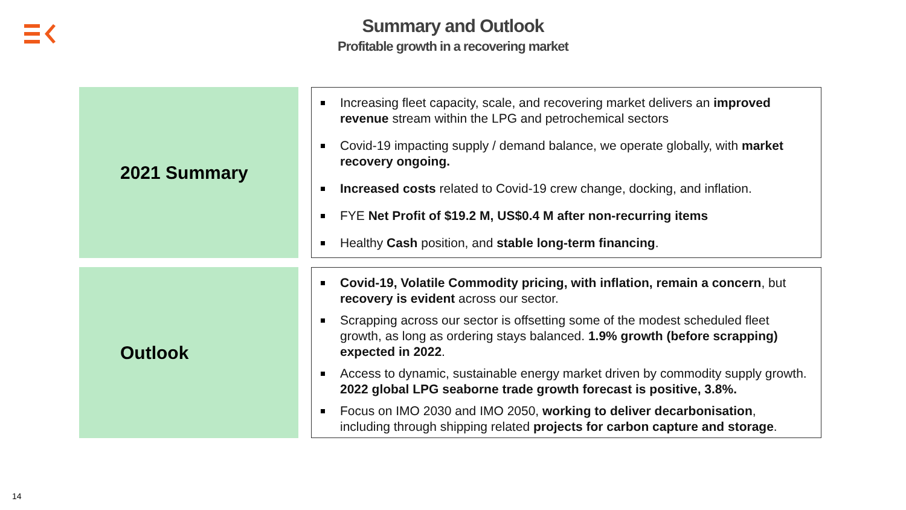Summary and Outlook
Profitable growth in a recovering market
2021 Summary
Increasing fleet capacity, scale, and recovering market delivers an improved revenue stream within the LPG and petrochemical sectors
Covid-19 impacting supply / demand balance, we operate globally, with market recovery ongoing.
Increased costs related to Covid-19 crew change, docking, and inflation.
FYE Net Profit of $19.2 M, US$0.4 M after non-recurring items
Healthy Cash position, and stable long-term financing.
Outlook
Covid-19, Volatile Commodity pricing, with inflation, remain a concern, but recovery is evident across our sector.
Scrapping across our sector is offsetting some of the modest scheduled fleet growth, as long as ordering stays balanced. 1.9% growth (before scrapping) expected in 2022.
Access to dynamic, sustainable energy market driven by commodity supply growth. 2022 global LPG seaborne trade growth forecast is positive, 3.8%.
Focus on IMO 2030 and IMO 2050, working to deliver decarbonisation, including through shipping related projects for carbon capture and storage.
14